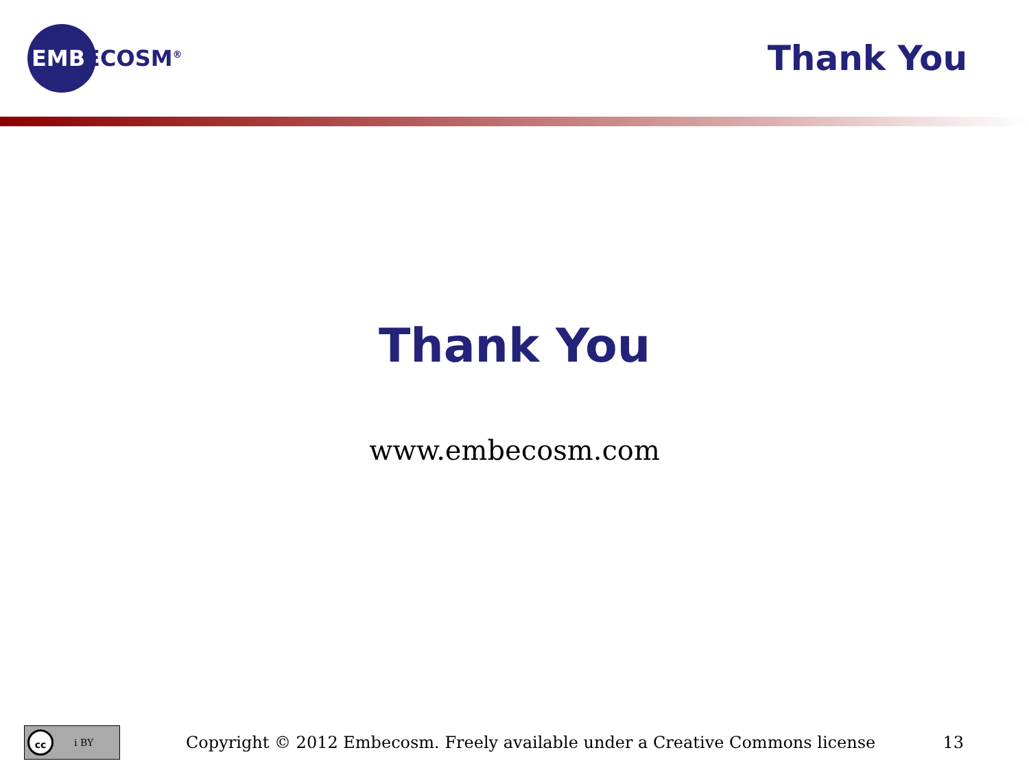EMBECOSM<sup>®</sup>
Thank You
Thank You
www.embecosm.com
cc i BY
Copyright © 2012 Embecosm. Freely available under a Creative Commons license
13